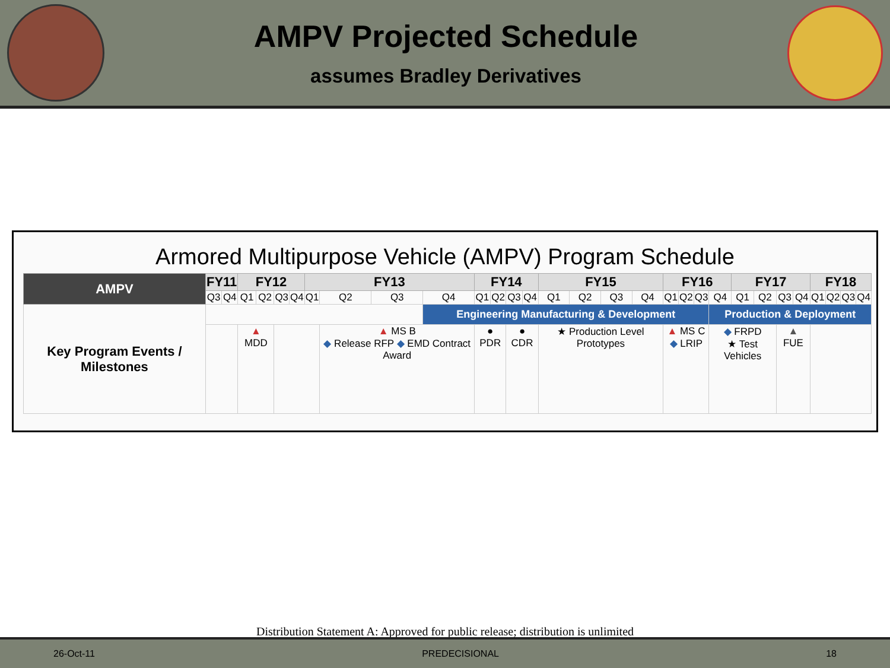AMPV Projected Schedule
assumes Bradley Derivatives
Armored Multipurpose Vehicle (AMPV) Program Schedule
| AMPV | FY11 | | FY12 | | | | FY13 | | | | FY14 | | | | FY15 | | | | FY16 | | | | FY17 | | | | FY18 | | | |
| --- | --- | --- | --- | --- | --- | --- | --- | --- | --- | --- | --- | --- | --- | --- | --- | --- | --- | --- | --- | --- | --- | --- | --- | --- | --- | --- | --- | --- | --- | --- |
| | Q3 | Q4 | Q1 | Q2 | Q3 | Q4 | Q1 | Q2 | Q3 | Q4 | Q1 | Q2 | Q3 | Q4 | Q1 | Q2 | Q3 | Q4 | Q1 | Q2 | Q3 | Q4 | Q1 | Q2 | Q3 | Q4 | Q1 | Q2 | Q3 | Q4 |
| Key Program Events / Milestones | | | | | | | | | | Engineering Manufacturing & Development | | | | | | | | | | | | Production & Deployment | | | | | | | | |
| | | | ▲ MDD | | | | | ▲ MS B ◆ Release RFP ◆ EMD Contract Award | | | ● PDR | | ● CDR | | ★ Production Level Prototypes | | | | ▲ MS C ◆ LRIP | | | ◆ FRPD ★ Test Vehicles | | | ▲ FUE | | | | | |
Distribution Statement A: Approved for public release; distribution is unlimited
26-Oct-11 PREDECISIONAL 18